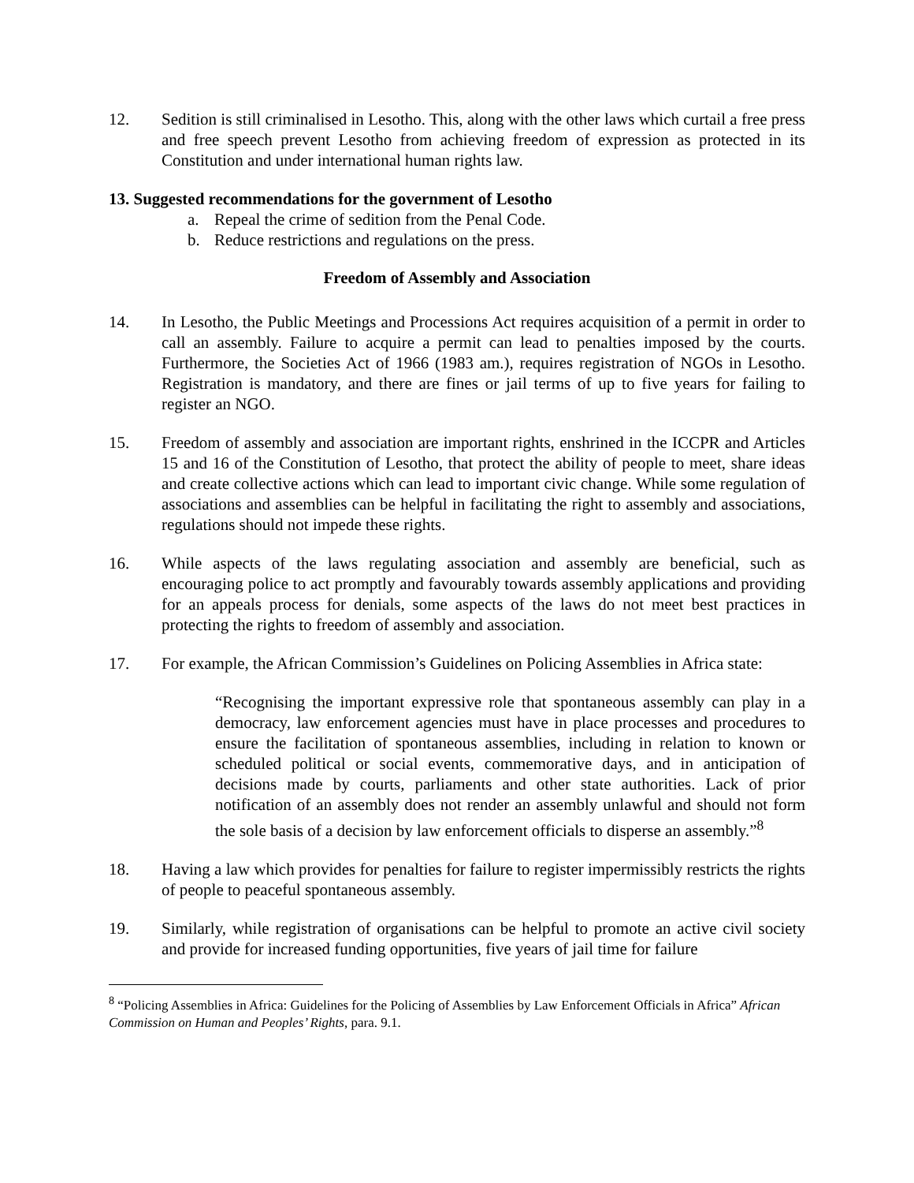12. Sedition is still criminalised in Lesotho. This, along with the other laws which curtail a free press and free speech prevent Lesotho from achieving freedom of expression as protected in its Constitution and under international human rights law.
13. Suggested recommendations for the government of Lesotho
a. Repeal the crime of sedition from the Penal Code.
b. Reduce restrictions and regulations on the press.
Freedom of Assembly and Association
14. In Lesotho, the Public Meetings and Processions Act requires acquisition of a permit in order to call an assembly. Failure to acquire a permit can lead to penalties imposed by the courts. Furthermore, the Societies Act of 1966 (1983 am.), requires registration of NGOs in Lesotho. Registration is mandatory, and there are fines or jail terms of up to five years for failing to register an NGO.
15. Freedom of assembly and association are important rights, enshrined in the ICCPR and Articles 15 and 16 of the Constitution of Lesotho, that protect the ability of people to meet, share ideas and create collective actions which can lead to important civic change. While some regulation of associations and assemblies can be helpful in facilitating the right to assembly and associations, regulations should not impede these rights.
16. While aspects of the laws regulating association and assembly are beneficial, such as encouraging police to act promptly and favourably towards assembly applications and providing for an appeals process for denials, some aspects of the laws do not meet best practices in protecting the rights to freedom of assembly and association.
17. For example, the African Commission’s Guidelines on Policing Assemblies in Africa state:
“Recognising the important expressive role that spontaneous assembly can play in a democracy, law enforcement agencies must have in place processes and procedures to ensure the facilitation of spontaneous assemblies, including in relation to known or scheduled political or social events, commemorative days, and in anticipation of decisions made by courts, parliaments and other state authorities. Lack of prior notification of an assembly does not render an assembly unlawful and should not form the sole basis of a decision by law enforcement officials to disperse an assembly.”<sup>8</sup>
18. Having a law which provides for penalties for failure to register impermissibly restricts the rights of people to peaceful spontaneous assembly.
19. Similarly, while registration of organisations can be helpful to promote an active civil society and provide for increased funding opportunities, five years of jail time for failure
<sup>8</sup> “Policing Assemblies in Africa: Guidelines for the Policing of Assemblies by Law Enforcement Officials in Africa” African Commission on Human and Peoples’ Rights, para. 9.1.